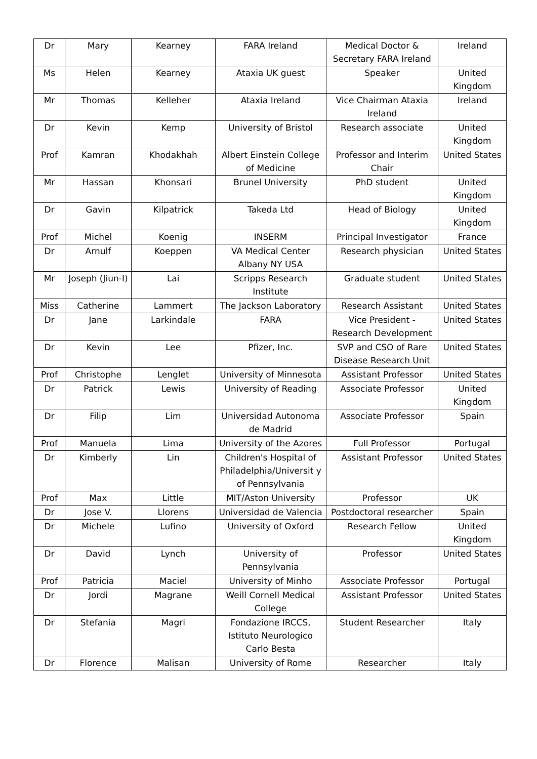| Dr | Mary | Kearney | FARA Ireland | Medical Doctor & Secretary FARA Ireland | Ireland |
| Ms | Helen | Kearney | Ataxia UK guest | Speaker | United Kingdom |
| Mr | Thomas | Kelleher | Ataxia Ireland | Vice Chairman Ataxia Ireland | Ireland |
| Dr | Kevin | Kemp | University of Bristol | Research associate | United Kingdom |
| Prof | Kamran | Khodakhah | Albert Einstein College of Medicine | Professor and Interim Chair | United States |
| Mr | Hassan | Khonsari | Brunel University | PhD student | United Kingdom |
| Dr | Gavin | Kilpatrick | Takeda Ltd | Head of Biology | United Kingdom |
| Prof | Michel | Koenig | INSERM | Principal Investigator | France |
| Dr | Arnulf | Koeppen | VA Medical Center Albany NY USA | Research physician | United States |
| Mr | Joseph (Jiun-I) | Lai | Scripps Research Institute | Graduate student | United States |
| Miss | Catherine | Lammert | The Jackson Laboratory | Research Assistant | United States |
| Dr | Jane | Larkindale | FARA | Vice President - Research Development | United States |
| Dr | Kevin | Lee | Pfizer, Inc. | SVP and CSO of Rare Disease Research Unit | United States |
| Prof | Christophe | Lenglet | University of Minnesota | Assistant Professor | United States |
| Dr | Patrick | Lewis | University of Reading | Associate Professor | United Kingdom |
| Dr | Filip | Lim | Universidad Autonoma de Madrid | Associate Professor | Spain |
| Prof | Manuela | Lima | University of the Azores | Full Professor | Portugal |
| Dr | Kimberly | Lin | Children's Hospital of Philadelphia/Universit y of Pennsylvania | Assistant Professor | United States |
| Prof | Max | Little | MIT/Aston University | Professor | UK |
| Dr | Jose V. | Llorens | Universidad de Valencia | Postdoctoral researcher | Spain |
| Dr | Michele | Lufino | University of Oxford | Research Fellow | United Kingdom |
| Dr | David | Lynch | University of Pennsylvania | Professor | United States |
| Prof | Patricia | Maciel | University of Minho | Associate Professor | Portugal |
| Dr | Jordi | Magrane | Weill Cornell Medical College | Assistant Professor | United States |
| Dr | Stefania | Magri | Fondazione IRCCS, Istituto Neurologico Carlo Besta | Student Researcher | Italy |
| Dr | Florence | Malisan | University of Rome | Researcher | Italy |